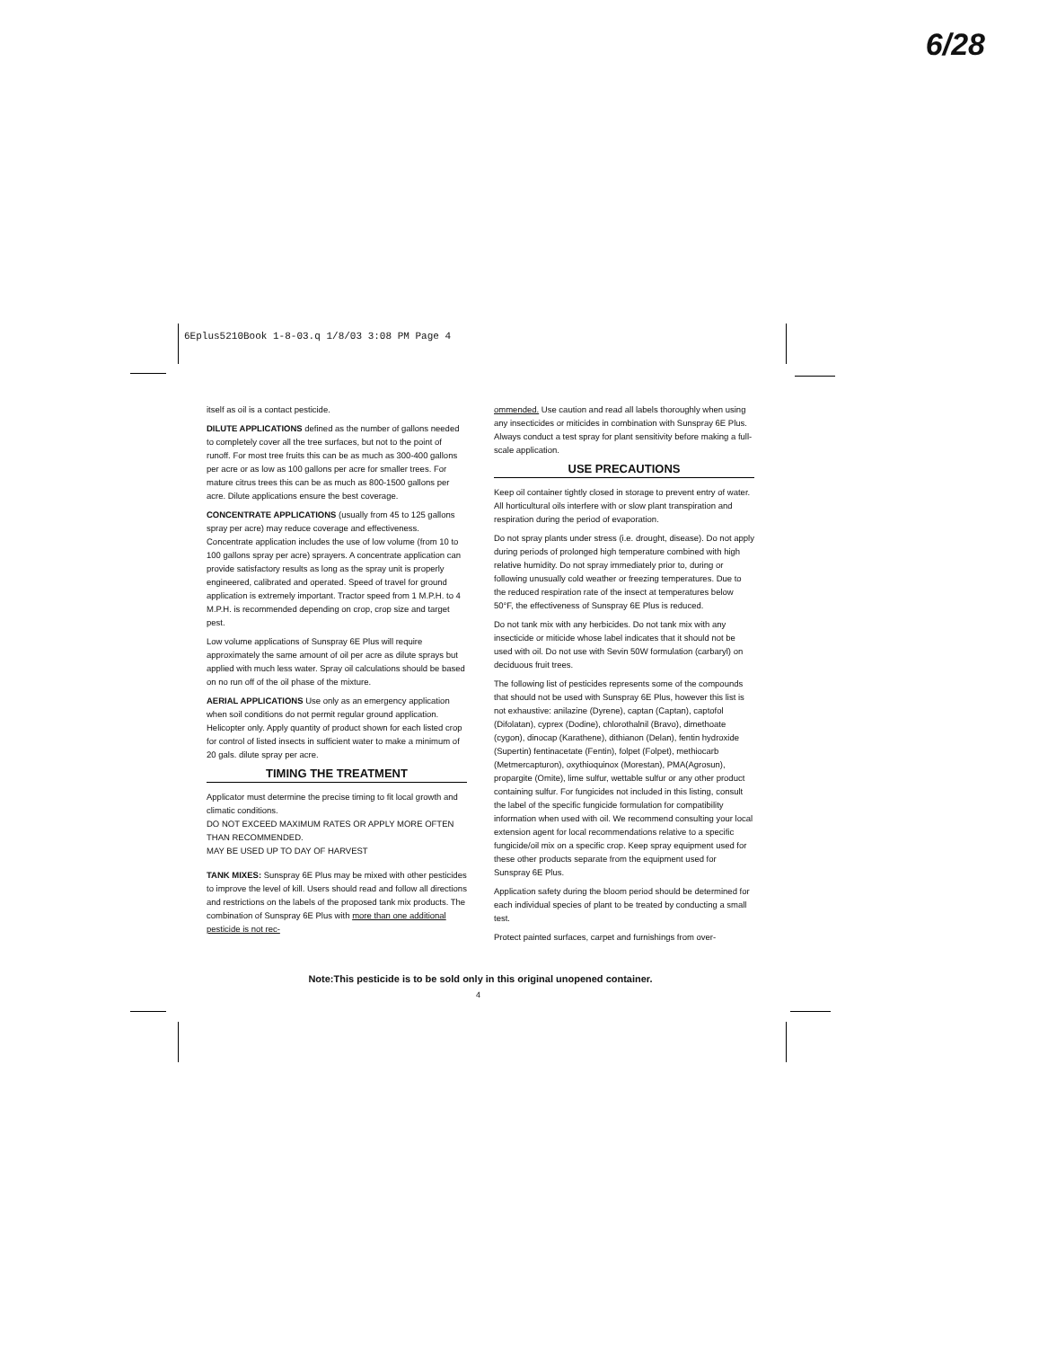6/28
6Eplus5210Book 1-8-03.q 1/8/03 3:08 PM Page 4
itself as oil is a contact pesticide.
DILUTE APPLICATIONS defined as the number of gallons needed to completely cover all the tree surfaces, but not to the point of runoff. For most tree fruits this can be as much as 300-400 gallons per acre or as low as 100 gallons per acre for smaller trees. For mature citrus trees this can be as much as 800-1500 gallons per acre. Dilute applications ensure the best coverage.
CONCENTRATE APPLICATIONS (usually from 45 to 125 gallons spray per acre) may reduce coverage and effectiveness. Concentrate application includes the use of low volume (from 10 to 100 gallons spray per acre) sprayers. A concentrate application can provide satisfactory results as long as the spray unit is properly engineered, calibrated and operated. Speed of travel for ground application is extremely important. Tractor speed from 1 M.P.H. to 4 M.P.H. is recommended depending on crop, crop size and target pest.
Low volume applications of Sunspray 6E Plus will require approximately the same amount of oil per acre as dilute sprays but applied with much less water. Spray oil calculations should be based on no run off of the oil phase of the mixture.
AERIAL APPLICATIONS Use only as an emergency application when soil conditions do not permit regular ground application. Helicopter only. Apply quantity of product shown for each listed crop for control of listed insects in sufficient water to make a minimum of 20 gals. dilute spray per acre.
TIMING THE TREATMENT
Applicator must determine the precise timing to fit local growth and climatic conditions.
DO NOT EXCEED MAXIMUM RATES OR APPLY MORE OFTEN THAN RECOMMENDED.
MAY BE USED UP TO DAY OF HARVEST
TANK MIXES: Sunspray 6E Plus may be mixed with other pesticides to improve the level of kill. Users should read and follow all directions and restrictions on the labels of the proposed tank mix products. The combination of Sunspray 6E Plus with more than one additional pesticide is not rec-
ommended. Use caution and read all labels thoroughly when using any insecticides or miticides in combination with Sunspray 6E Plus. Always conduct a test spray for plant sensitivity before making a full-scale application.
USE PRECAUTIONS
Keep oil container tightly closed in storage to prevent entry of water. All horticultural oils interfere with or slow plant transpiration and respiration during the period of evaporation.
Do not spray plants under stress (i.e. drought, disease). Do not apply during periods of prolonged high temperature combined with high relative humidity. Do not spray immediately prior to, during or following unusually cold weather or freezing temperatures. Due to the reduced respiration rate of the insect at temperatures below 50°F, the effectiveness of Sunspray 6E Plus is reduced.
Do not tank mix with any herbicides. Do not tank mix with any insecticide or miticide whose label indicates that it should not be used with oil. Do not use with Sevin 50W formulation (carbaryl) on deciduous fruit trees.
The following list of pesticides represents some of the compounds that should not be used with Sunspray 6E Plus, however this list is not exhaustive: anilazine (Dyrene), captan (Captan), captofol (Difolatan), cyprex (Dodine), chlorothalnil (Bravo), dimethoate (cygon), dinocap (Karathene), dithianon (Delan), fentin hydroxide (Supertin) fentinacetate (Fentin), folpet (Folpet), methiocarb (Metmercapturon), oxythioquinox (Morestan), PMA(Agrosun), propargite (Omite), lime sulfur, wettable sulfur or any other product containing sulfur. For fungicides not included in this listing, consult the label of the specific fungicide formulation for compatibility information when used with oil. We recommend consulting your local extension agent for local recommendations relative to a specific fungicide/oil mix on a specific crop. Keep spray equipment used for these other products separate from the equipment used for Sunspray 6E Plus.
Application safety during the bloom period should be determined for each individual species of plant to be treated by conducting a small test.
Protect painted surfaces, carpet and furnishings from over-
Note:This pesticide is to be sold only in this original unopened container.
4